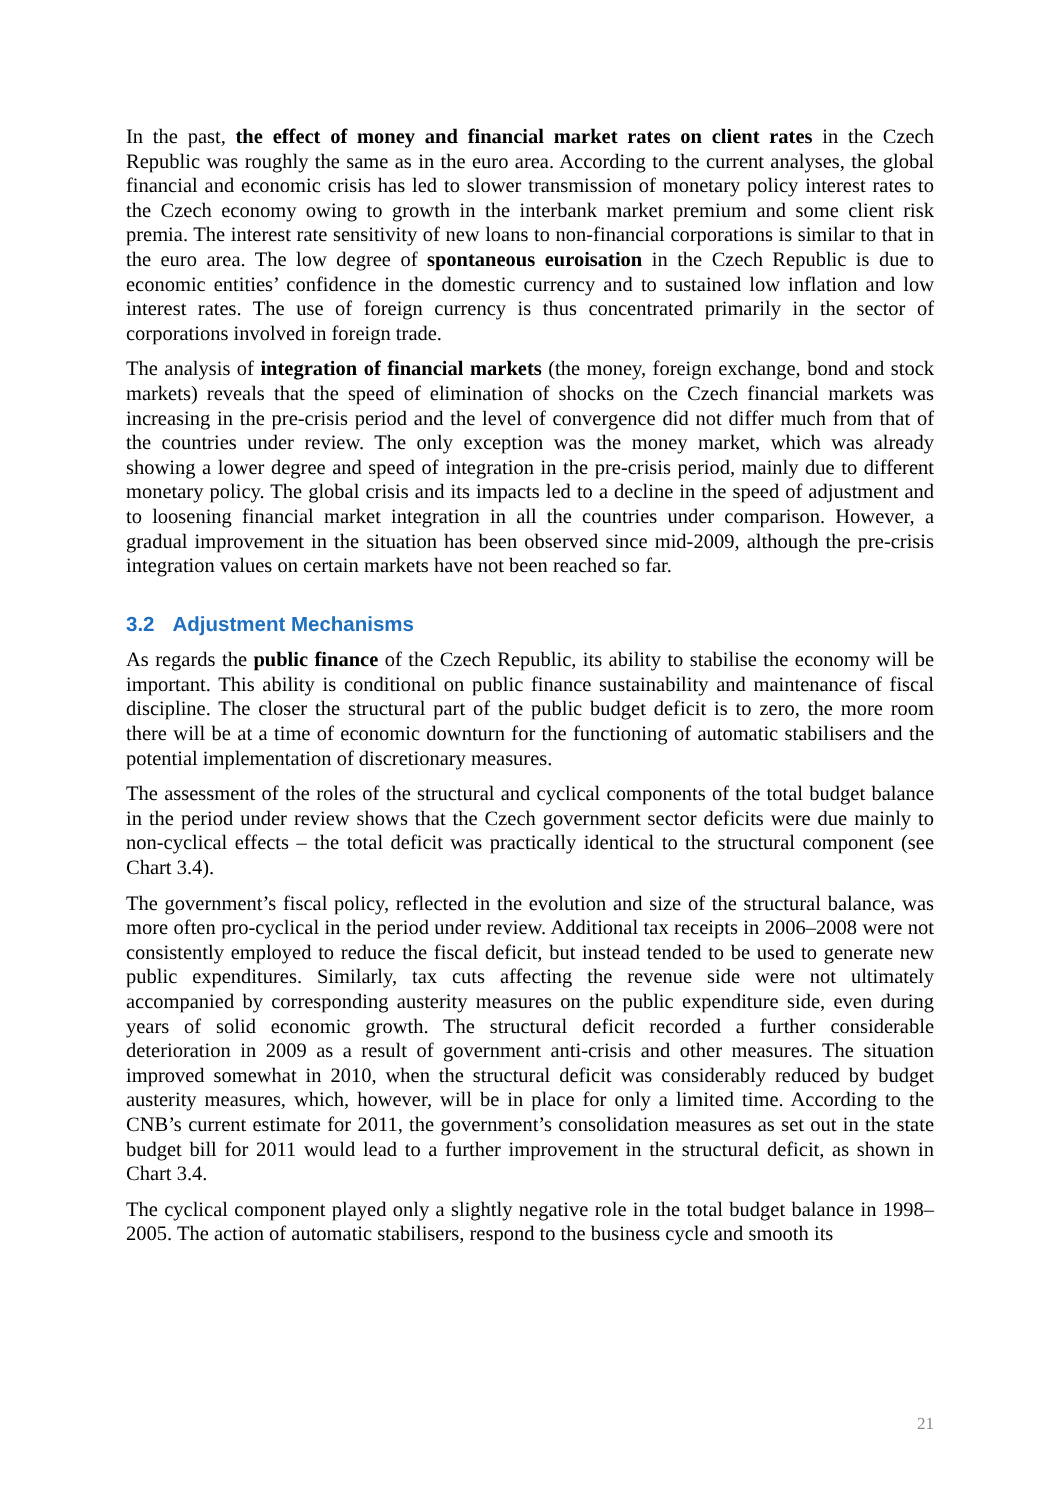In the past, the effect of money and financial market rates on client rates in the Czech Republic was roughly the same as in the euro area. According to the current analyses, the global financial and economic crisis has led to slower transmission of monetary policy interest rates to the Czech economy owing to growth in the interbank market premium and some client risk premia. The interest rate sensitivity of new loans to non-financial corporations is similar to that in the euro area. The low degree of spontaneous euroisation in the Czech Republic is due to economic entities’ confidence in the domestic currency and to sustained low inflation and low interest rates. The use of foreign currency is thus concentrated primarily in the sector of corporations involved in foreign trade.
The analysis of integration of financial markets (the money, foreign exchange, bond and stock markets) reveals that the speed of elimination of shocks on the Czech financial markets was increasing in the pre-crisis period and the level of convergence did not differ much from that of the countries under review. The only exception was the money market, which was already showing a lower degree and speed of integration in the pre-crisis period, mainly due to different monetary policy. The global crisis and its impacts led to a decline in the speed of adjustment and to loosening financial market integration in all the countries under comparison. However, a gradual improvement in the situation has been observed since mid-2009, although the pre-crisis integration values on certain markets have not been reached so far.
3.2 Adjustment Mechanisms
As regards the public finance of the Czech Republic, its ability to stabilise the economy will be important. This ability is conditional on public finance sustainability and maintenance of fiscal discipline. The closer the structural part of the public budget deficit is to zero, the more room there will be at a time of economic downturn for the functioning of automatic stabilisers and the potential implementation of discretionary measures.
The assessment of the roles of the structural and cyclical components of the total budget balance in the period under review shows that the Czech government sector deficits were due mainly to non-cyclical effects – the total deficit was practically identical to the structural component (see Chart 3.4).
The government’s fiscal policy, reflected in the evolution and size of the structural balance, was more often pro-cyclical in the period under review. Additional tax receipts in 2006–2008 were not consistently employed to reduce the fiscal deficit, but instead tended to be used to generate new public expenditures. Similarly, tax cuts affecting the revenue side were not ultimately accompanied by corresponding austerity measures on the public expenditure side, even during years of solid economic growth. The structural deficit recorded a further considerable deterioration in 2009 as a result of government anti-crisis and other measures. The situation improved somewhat in 2010, when the structural deficit was considerably reduced by budget austerity measures, which, however, will be in place for only a limited time. According to the CNB’s current estimate for 2011, the government’s consolidation measures as set out in the state budget bill for 2011 would lead to a further improvement in the structural deficit, as shown in Chart 3.4.
The cyclical component played only a slightly negative role in the total budget balance in 1998–2005. The action of automatic stabilisers, respond to the business cycle and smooth its
21